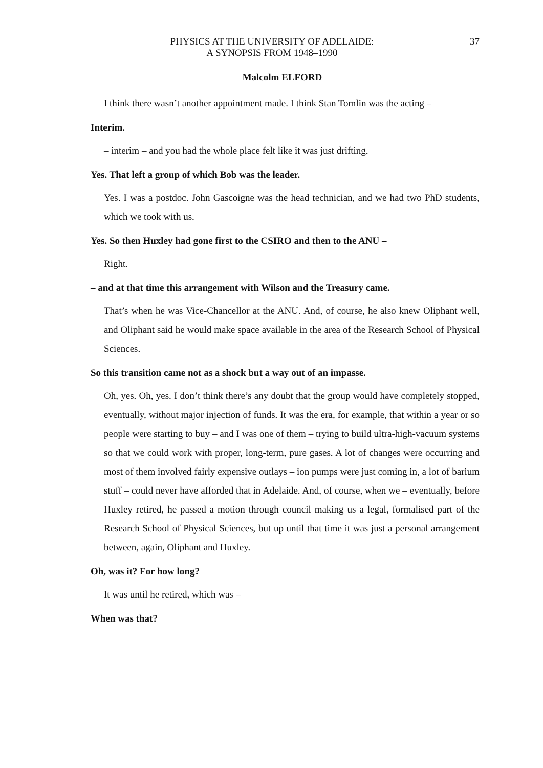PHYSICS AT THE UNIVERSITY OF ADELAIDE:
A SYNOPSIS FROM 1948–1990
37
Malcolm ELFORD
I think there wasn’t another appointment made. I think Stan Tomlin was the acting –
Interim.
– interim – and you had the whole place felt like it was just drifting.
Yes. That left a group of which Bob was the leader.
Yes. I was a postdoc. John Gascoigne was the head technician, and we had two PhD students, which we took with us.
Yes. So then Huxley had gone first to the CSIRO and then to the ANU –
Right.
– and at that time this arrangement with Wilson and the Treasury came.
That’s when he was Vice-Chancellor at the ANU. And, of course, he also knew Oliphant well, and Oliphant said he would make space available in the area of the Research School of Physical Sciences.
So this transition came not as a shock but a way out of an impasse.
Oh, yes. Oh, yes. I don’t think there’s any doubt that the group would have completely stopped, eventually, without major injection of funds. It was the era, for example, that within a year or so people were starting to buy – and I was one of them – trying to build ultra-high-vacuum systems so that we could work with proper, long-term, pure gases. A lot of changes were occurring and most of them involved fairly expensive outlays – ion pumps were just coming in, a lot of barium stuff – could never have afforded that in Adelaide. And, of course, when we – eventually, before Huxley retired, he passed a motion through council making us a legal, formalised part of the Research School of Physical Sciences, but up until that time it was just a personal arrangement between, again, Oliphant and Huxley.
Oh, was it? For how long?
It was until he retired, which was –
When was that?